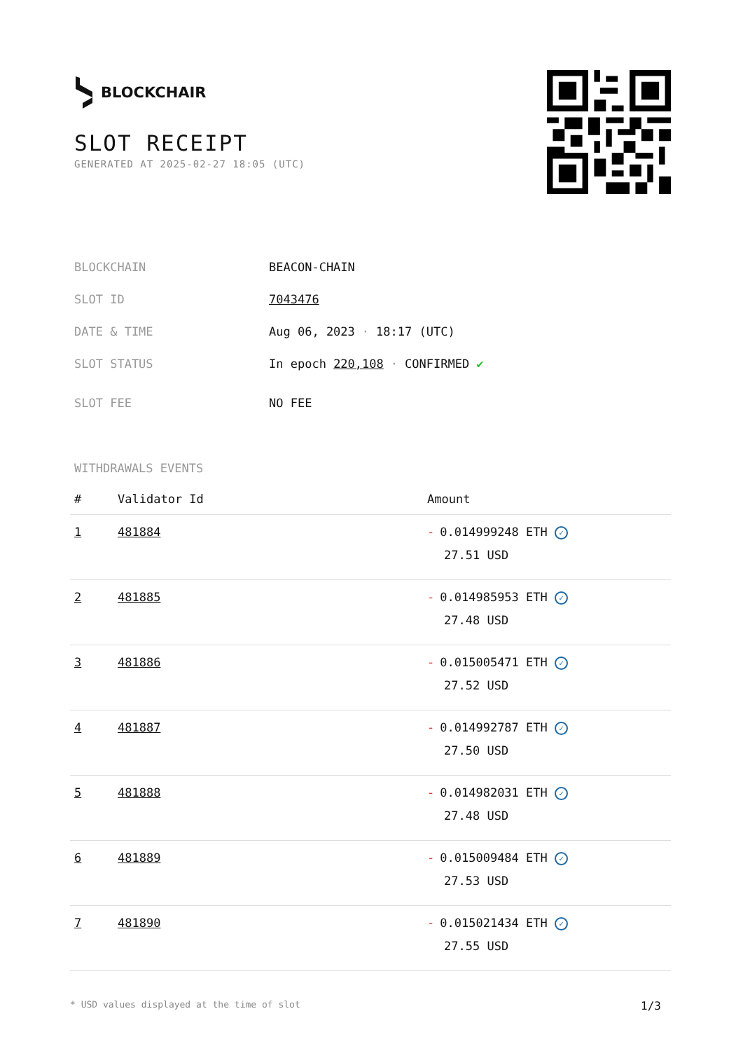BLOCKCHAIR
SLOT RECEIPT
GENERATED AT 2025-02-27 18:05 (UTC)
BLOCKCHAIN BEACON-CHAIN
SLOT ID 7043476
DATE & TIME Aug 06, 2023 · 18:17 (UTC)
SLOT STATUS In epoch 220,108 · CONFIRMED ✔
SLOT FEE NO FEE
WITHDRAWALS EVENTS
| # | Validator Id | Amount |
| --- | --- | --- |
| 1 | 481884 | - 0.014999248 ETH ✓ 27.51 USD |
| 2 | 481885 | - 0.014985953 ETH ✓ 27.48 USD |
| 3 | 481886 | - 0.015005471 ETH ✓ 27.52 USD |
| 4 | 481887 | - 0.014992787 ETH ✓ 27.50 USD |
| 5 | 481888 | - 0.014982031 ETH ✓ 27.48 USD |
| 6 | 481889 | - 0.015009484 ETH ✓ 27.53 USD |
| 7 | 481890 | - 0.015021434 ETH ✓ 27.55 USD |
* USD values displayed at the time of slot 1/3